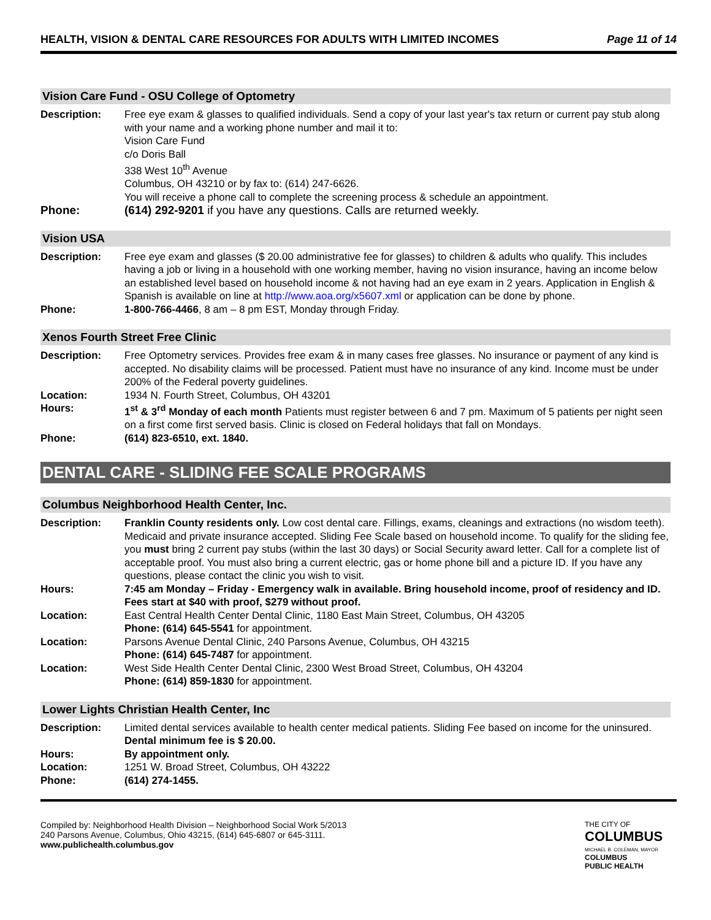HEALTH, VISION & DENTAL CARE RESOURCES FOR ADULTS WITH LIMITED INCOMES Page 11 of 14
Vision Care Fund - OSU College of Optometry
| Description: | Free eye exam & glasses to qualified individuals. Send a copy of your last year's tax return or current pay stub along with your name and a working phone number and mail it to: Vision Care Fund c/o Doris Ball 338 West 10<sup>th</sup> Avenue Columbus, OH 43210 or by fax to: (614) 247-6626. You will receive a phone call to complete the screening process & schedule an appointment. |
| Phone: | (614) 292-9201 if you have any questions. Calls are returned weekly. |
Vision USA
| Description: | Free eye exam and glasses ($ 20.00 administrative fee for glasses) to children & adults who qualify. This includes having a job or living in a household with one working member, having no vision insurance, having an income below an established level based on household income & not having had an eye exam in 2 years. Application in English & Spanish is available on line at http://www.aoa.org/x5607.xml or application can be done by phone. |
| Phone: | 1-800-766-4466 , 8 am – 8 pm EST, Monday through Friday. |
Xenos Fourth Street Free Clinic
| Description: | Free Optometry services. Provides free exam & in many cases free glasses. No insurance or payment of any kind is accepted. No disability claims will be processed. Patient must have no insurance of any kind. Income must be under 200% of the Federal poverty guidelines. |
| Location: | 1934 N. Fourth Street, Columbus, OH 43201 |
| Hours: | 1<sup>st</sup> & 3<sup>rd</sup> Monday of each month Patients must register between 6 and 7 pm. Maximum of 5 patients per night seen on a first come first served basis. Clinic is closed on Federal holidays that fall on Mondays. |
| Phone: | (614) 823-6510, ext. 1840. |
DENTAL CARE - SLIDING FEE SCALE PROGRAMS
Columbus Neighborhood Health Center, Inc.
| Description: | Franklin County residents only. Low cost dental care. Fillings, exams, cleanings and extractions (no wisdom teeth). Medicaid and private insurance accepted. Sliding Fee Scale based on household income. To qualify for the sliding fee, you must bring 2 current pay stubs (within the last 30 days) or Social Security award letter. Call for a complete list of acceptable proof. You must also bring a current electric, gas or home phone bill and a picture ID. If you have any questions, please contact the clinic you wish to visit. |
| Hours: | 7:45 am Monday – Friday - Emergency walk in available. Bring household income, proof of residency and ID. Fees start at $40 with proof, $279 without proof. |
| Location: | East Central Health Center Dental Clinic, 1180 East Main Street, Columbus, OH 43205 Phone: (614) 645-5541 for appointment. |
| Location: | Parsons Avenue Dental Clinic, 240 Parsons Avenue, Columbus, OH 43215 Phone: (614) 645-7487 for appointment. |
| Location: | West Side Health Center Dental Clinic, 2300 West Broad Street, Columbus, OH 43204 Phone: (614) 859-1830 for appointment. |
Lower Lights Christian Health Center, Inc
| Description: | Limited dental services available to health center medical patients. Sliding Fee based on income for the uninsured. Dental minimum fee is $ 20.00. |
| Hours: | By appointment only. |
| Location: | 1251 W. Broad Street, Columbus, OH 43222 |
| Phone: | (614) 274-1455. |
Compiled by: Neighborhood Health Division – Neighborhood Social Work 5/2013
240 Parsons Avenue, Columbus, Ohio 43215, (614) 645-6807 or 645-3111.
www.publichealth.columbus.gov
THE CITY OF
COLUMBUS
MICHAEL B. COLEMAN, MAYOR
COLUMBUS
PUBLIC HEALTH